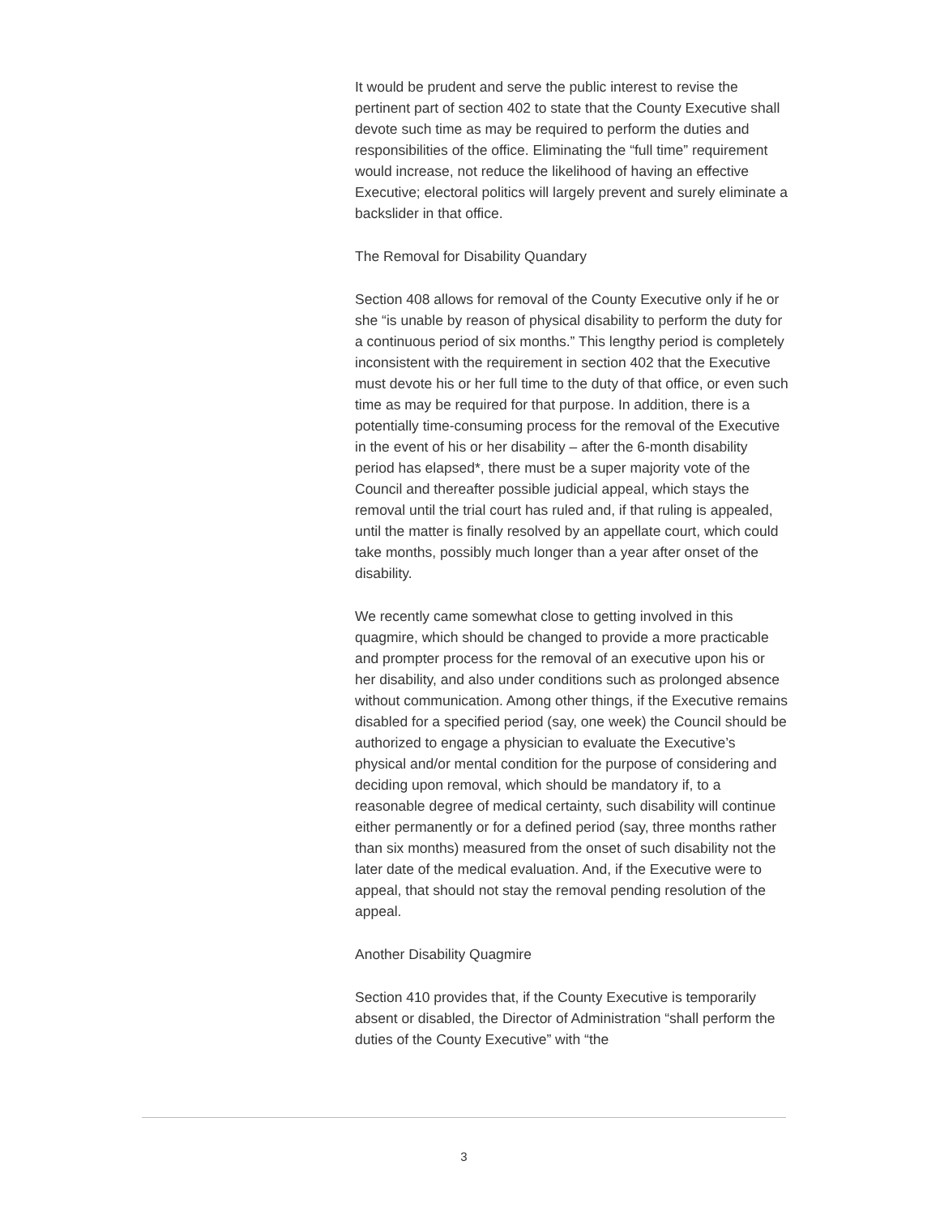It would be prudent and serve the public interest to revise the pertinent part of section 402 to state that the County Executive shall devote such time as may be required to perform the duties and responsibilities of the office. Eliminating the “full time” requirement would increase, not reduce the likelihood of having an effective Executive; electoral politics will largely prevent and surely eliminate a backslider in that office.
The Removal for Disability Quandary
Section 408 allows for removal of the County Executive only if he or she “is unable by reason of physical disability to perform the duty for a continuous period of six months.” This lengthy period is completely inconsistent with the requirement in section 402 that the Executive must devote his or her full time to the duty of that office, or even such time as may be required for that purpose. In addition, there is a potentially time-consuming process for the removal of the Executive in the event of his or her disability – after the 6-month disability period has elapsed*, there must be a super majority vote of the Council and thereafter possible judicial appeal, which stays the removal until the trial court has ruled and, if that ruling is appealed, until the matter is finally resolved by an appellate court, which could take months, possibly much longer than a year after onset of the disability.
We recently came somewhat close to getting involved in this quagmire, which should be changed to provide a more practicable and prompter process for the removal of an executive upon his or her disability, and also under conditions such as prolonged absence without communication. Among other things, if the Executive remains disabled for a specified period (say, one week) the Council should be authorized to engage a physician to evaluate the Executive’s physical and/or mental condition for the purpose of considering and deciding upon removal, which should be mandatory if, to a reasonable degree of medical certainty, such disability will continue either permanently or for a defined period (say, three months rather than six months) measured from the onset of such disability not the later date of the medical evaluation. And, if the Executive were to appeal, that should not stay the removal pending resolution of the appeal.
Another Disability Quagmire
Section 410 provides that, if the County Executive is temporarily absent or disabled, the Director of Administration “shall perform the duties of the County Executive” with “the
3